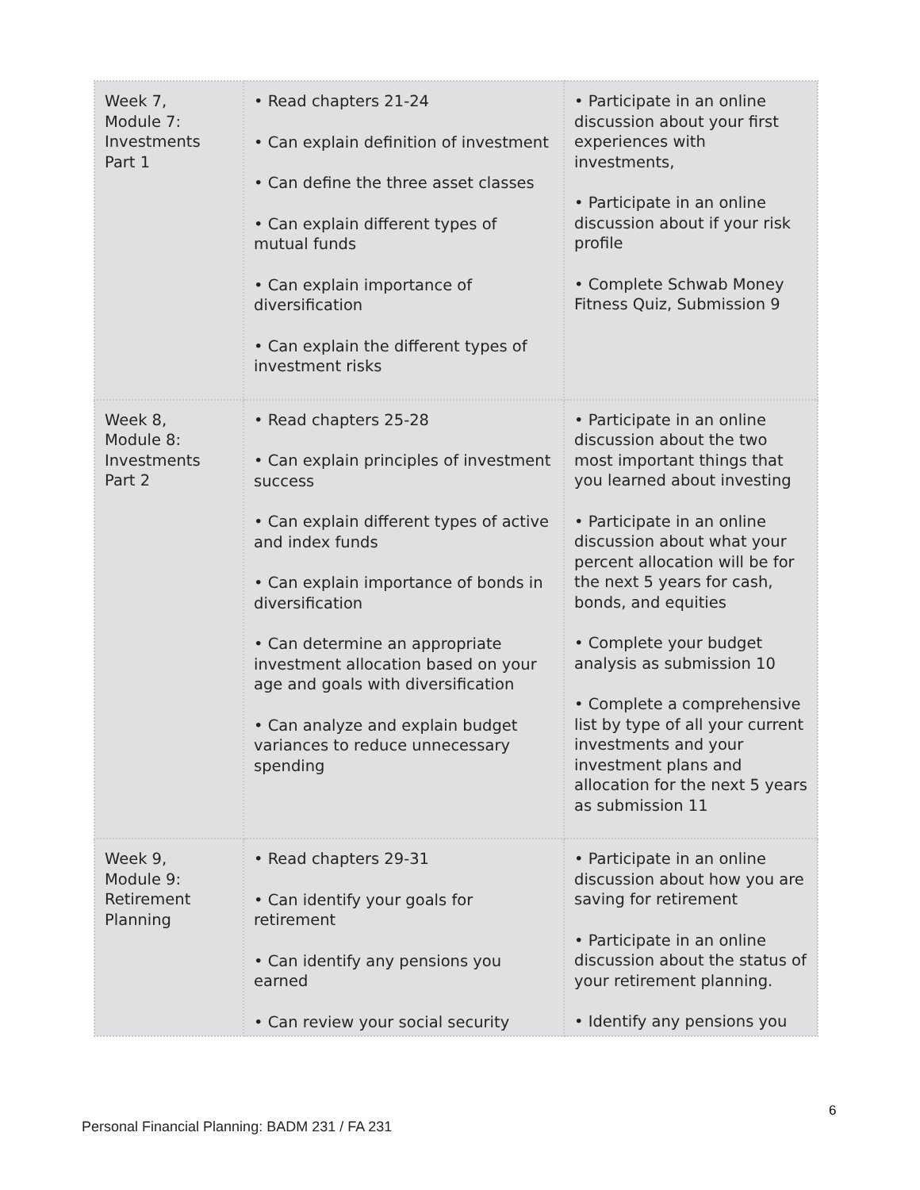| Week 7, Module 7: Investments Part 1 | • Read chapters 21-24 • Can explain definition of investment • Can define the three asset classes • Can explain different types of mutual funds • Can explain importance of diversification • Can explain the different types of investment risks | • Participate in an online discussion about your first experiences with investments, • Participate in an online discussion about if your risk profile • Complete Schwab Money Fitness Quiz, Submission 9 |
| Week 8, Module 8: Investments Part 2 | • Read chapters 25-28 • Can explain principles of investment success • Can explain different types of active and index funds • Can explain importance of bonds in diversification • Can determine an appropriate investment allocation based on your age and goals with diversification • Can analyze and explain budget variances to reduce unnecessary spending | • Participate in an online discussion about the two most important things that you learned about investing • Participate in an online discussion about what your percent allocation will be for the next 5 years for cash, bonds, and equities • Complete your budget analysis as submission 10 • Complete a comprehensive list by type of all your current investments and your investment plans and allocation for the next 5 years as submission 11 |
| Week 9, Module 9: Retirement Planning | • Read chapters 29-31 • Can identify your goals for retirement • Can identify any pensions you earned • Can review your social security | • Participate in an online discussion about how you are saving for retirement • Participate in an online discussion about the status of your retirement planning. • Identify any pensions you |
6
Personal Financial Planning: BADM 231 / FA 231